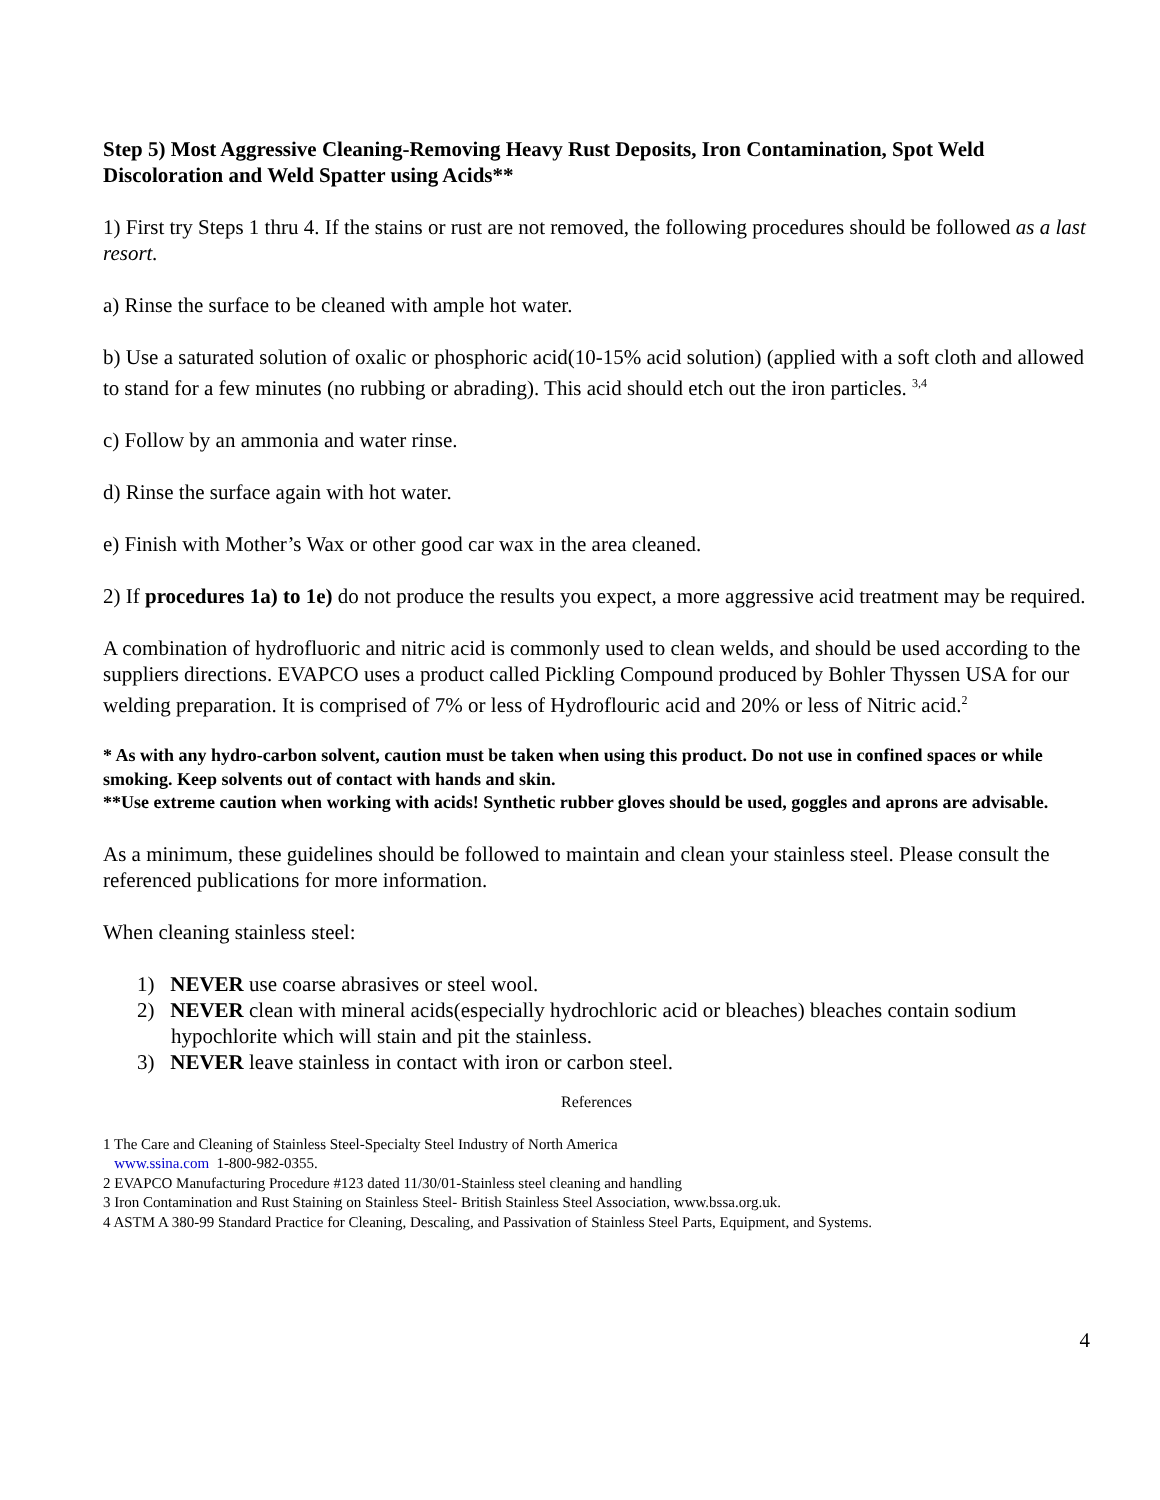Step 5) Most Aggressive Cleaning-Removing Heavy Rust Deposits, Iron Contamination, Spot Weld Discoloration and Weld Spatter using Acids**
1) First try Steps 1 thru 4. If the stains or rust are not removed, the following procedures should be followed as a last resort.
a) Rinse the surface to be cleaned with ample hot water.
b) Use a saturated solution of oxalic or phosphoric acid(10-15% acid solution) (applied with a soft cloth and allowed to stand for a few minutes (no rubbing or abrading). This acid should etch out the iron particles. <sup>3,4</sup>
c) Follow by an ammonia and water rinse.
d) Rinse the surface again with hot water.
e) Finish with Mother’s Wax or other good car wax in the area cleaned.
2) If procedures 1a) to 1e) do not produce the results you expect, a more aggressive acid treatment may be required.
A combination of hydrofluoric and nitric acid is commonly used to clean welds, and should be used according to the suppliers directions. EVAPCO uses a product called Pickling Compound produced by Bohler Thyssen USA for our welding preparation. It is comprised of 7% or less of Hydroflouric acid and 20% or less of Nitric acid.<sup>2</sup>
* As with any hydro-carbon solvent, caution must be taken when using this product. Do not use in confined spaces or while smoking. Keep solvents out of contact with hands and skin.
**Use extreme caution when working with acids! Synthetic rubber gloves should be used, goggles and aprons are advisable.
As a minimum, these guidelines should be followed to maintain and clean your stainless steel. Please consult the referenced publications for more information.
When cleaning stainless steel:
1) NEVER use coarse abrasives or steel wool.
2) NEVER clean with mineral acids(especially hydrochloric acid or bleaches) bleaches contain sodium hypochlorite which will stain and pit the stainless.
3) NEVER leave stainless in contact with iron or carbon steel.
References
1 The Care and Cleaning of Stainless Steel-Specialty Steel Industry of North America
www.ssina.com 1-800-982-0355.
2 EVAPCO Manufacturing Procedure #123 dated 11/30/01-Stainless steel cleaning and handling
3 Iron Contamination and Rust Staining on Stainless Steel- British Stainless Steel Association, www.bssa.org.uk.
4 ASTM A 380-99 Standard Practice for Cleaning, Descaling, and Passivation of Stainless Steel Parts, Equipment, and Systems.
4